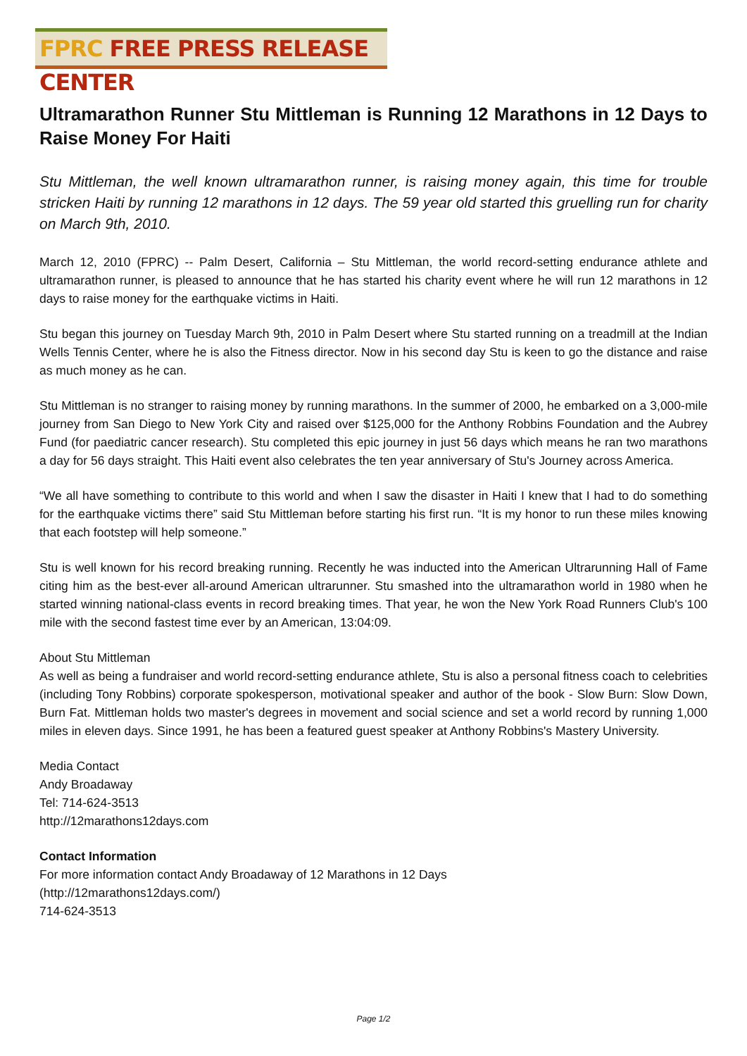FPRC FREE PRESS RELEASE CENTER
Ultramarathon Runner Stu Mittleman is Running 12 Marathons in 12 Days to Raise Money For Haiti
Stu Mittleman, the well known ultramarathon runner, is raising money again, this time for trouble stricken Haiti by running 12 marathons in 12 days. The 59 year old started this gruelling run for charity on March 9th, 2010.
March 12, 2010 (FPRC) -- Palm Desert, California – Stu Mittleman, the world record-setting endurance athlete and ultramarathon runner, is pleased to announce that he has started his charity event where he will run 12 marathons in 12 days to raise money for the earthquake victims in Haiti.
Stu began this journey on Tuesday March 9th, 2010 in Palm Desert where Stu started running on a treadmill at the Indian Wells Tennis Center, where he is also the Fitness director. Now in his second day Stu is keen to go the distance and raise as much money as he can.
Stu Mittleman is no stranger to raising money by running marathons. In the summer of 2000, he embarked on a 3,000-mile journey from San Diego to New York City and raised over $125,000 for the Anthony Robbins Foundation and the Aubrey Fund (for paediatric cancer research). Stu completed this epic journey in just 56 days which means he ran two marathons a day for 56 days straight. This Haiti event also celebrates the ten year anniversary of Stu's Journey across America.
“We all have something to contribute to this world and when I saw the disaster in Haiti I knew that I had to do something for the earthquake victims there” said Stu Mittleman before starting his first run. “It is my honor to run these miles knowing that each footstep will help someone.”
Stu is well known for his record breaking running. Recently he was inducted into the American Ultrarunning Hall of Fame citing him as the best-ever all-around American ultrarunner. Stu smashed into the ultramarathon world in 1980 when he started winning national-class events in record breaking times. That year, he won the New York Road Runners Club's 100 mile with the second fastest time ever by an American, 13:04:09.
About Stu Mittleman
As well as being a fundraiser and world record-setting endurance athlete, Stu is also a personal fitness coach to celebrities (including Tony Robbins) corporate spokesperson, motivational speaker and author of the book - Slow Burn: Slow Down, Burn Fat. Mittleman holds two master's degrees in movement and social science and set a world record by running 1,000 miles in eleven days. Since 1991, he has been a featured guest speaker at Anthony Robbins's Mastery University.
Media Contact
Andy Broadaway
Tel: 714-624-3513
http://12marathons12days.com
Contact Information
For more information contact Andy Broadaway of 12 Marathons in 12 Days
(http://12marathons12days.com/)
714-624-3513
Page 1/2